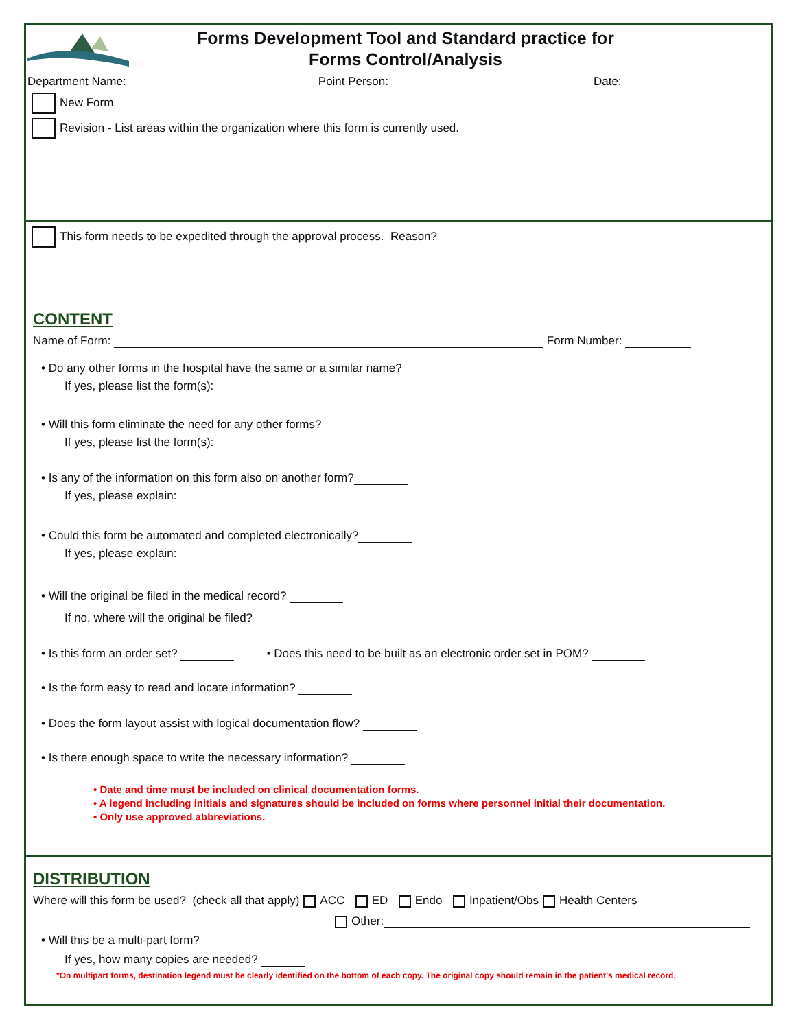Forms Development Tool and Standard practice for
Forms Control/Analysis
Department Name: Point Person: Date:
New Form
Revision - List areas within the organization where this form is currently used.
This form needs to be expedited through the approval process. Reason?
CONTENT
Name of Form: Form Number:
• Do any other forms in the hospital have the same or a similar name?
If yes, please list the form(s):
• Will this form eliminate the need for any other forms?
If yes, please list the form(s):
• Is any of the information on this form also on another form?
If yes, please explain:
• Could this form be automated and completed electronically?
If yes, please explain:
• Will the original be filed in the medical record?
If no, where will the original be filed?
• Is this form an order set? • Does this need to be built as an electronic order set in POM?
• Is the form easy to read and locate information?
• Does the form layout assist with logical documentation flow?
• Is there enough space to write the necessary information?
• Date and time must be included on clinical documentation forms.
• A legend including initials and signatures should be included on forms where personnel initial their documentation.
• Only use approved abbreviations.
DISTRIBUTION
Where will this form be used? (check all that apply) ACC ED Endo Inpatient/Obs Health Centers
Other:
• Will this be a multi-part form?
If yes, how many copies are needed?
*On multipart forms, destination legend must be clearly identified on the bottom of each copy. The original copy should remain in the patient's medical record.